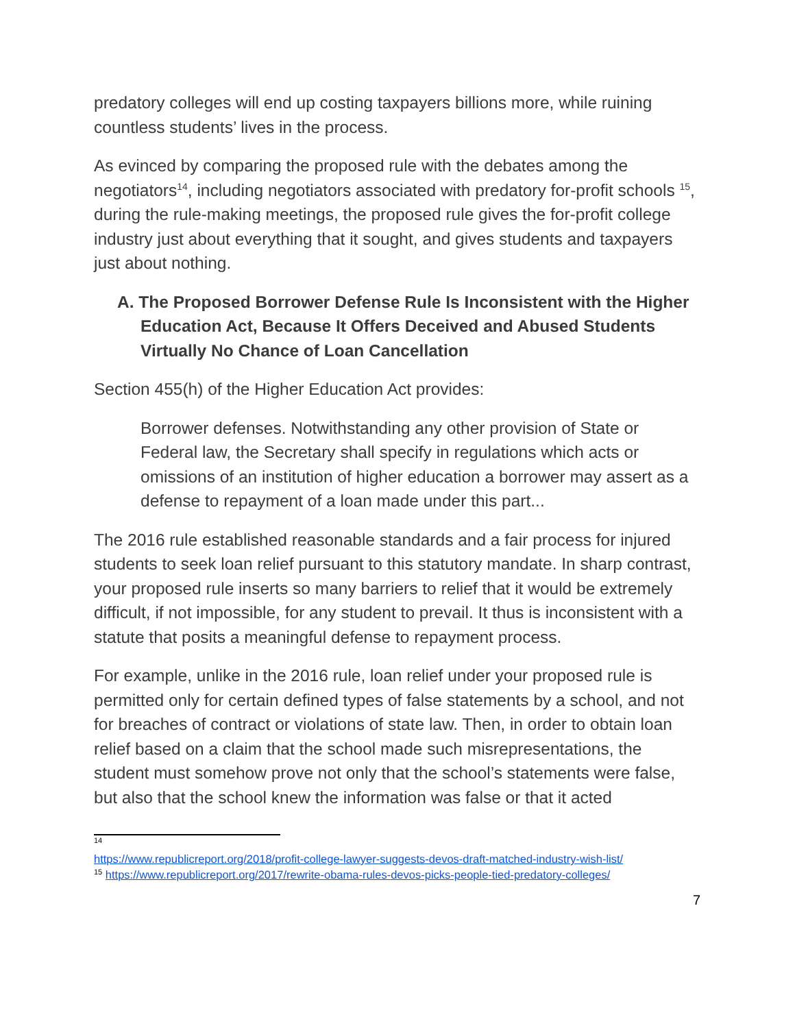predatory colleges will end up costing taxpayers billions more, while ruining countless students’ lives in the process.
As evinced by comparing the proposed rule with the debates among the negotiators<sup>14</sup>, including negotiators associated with predatory for-profit schools <sup>15</sup>, during the rule-making meetings, the proposed rule gives the for-profit college industry just about everything that it sought, and gives students and taxpayers just about nothing.
A. The Proposed Borrower Defense Rule Is Inconsistent with the Higher Education Act, Because It Offers Deceived and Abused Students Virtually No Chance of Loan Cancellation
Section 455(h) of the Higher Education Act provides:
Borrower defenses. Notwithstanding any other provision of State or Federal law, the Secretary shall specify in regulations which acts or omissions of an institution of higher education a borrower may assert as a defense to repayment of a loan made under this part...
The 2016 rule established reasonable standards and a fair process for injured students to seek loan relief pursuant to this statutory mandate. In sharp contrast, your proposed rule inserts so many barriers to relief that it would be extremely difficult, if not impossible, for any student to prevail. It thus is inconsistent with a statute that posits a meaningful defense to repayment process.
For example, unlike in the 2016 rule, loan relief under your proposed rule is permitted only for certain defined types of false statements by a school, and not for breaches of contract or violations of state law. Then, in order to obtain loan relief based on a claim that the school made such misrepresentations, the student must somehow prove not only that the school’s statements were false, but also that the school knew the information was false or that it acted
<sup>14</sup>
https://www.republicreport.org/2018/profit-college-lawyer-suggests-devos-draft-matched-industry-wish-list/
<sup>15</sup> https://www.republicreport.org/2017/rewrite-obama-rules-devos-picks-people-tied-predatory-colleges/
7